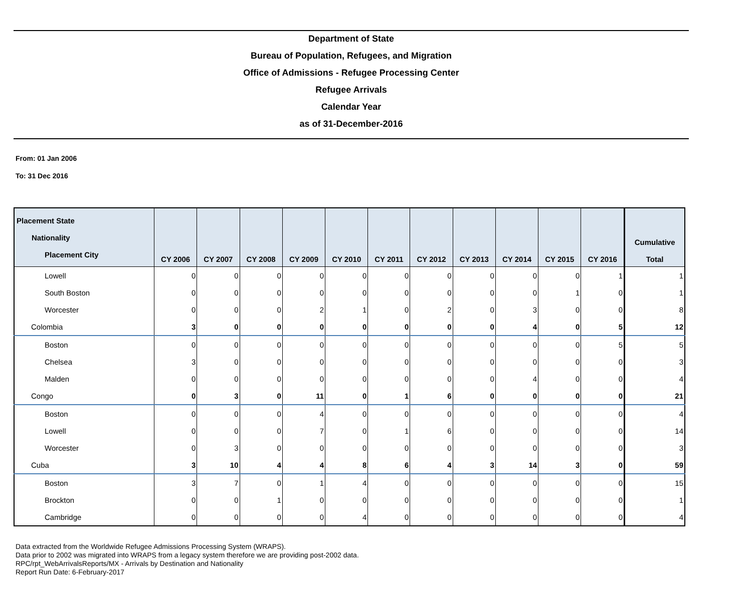Department of State
Bureau of Population, Refugees, and Migration
Office of Admissions - Refugee Processing Center
Refugee Arrivals
Calendar Year
as of 31-December-2016
From: 01 Jan 2006
To: 31 Dec 2016
| Placement State Nationality Placement City | CY 2006 | CY 2007 | CY 2008 | CY 2009 | CY 2010 | CY 2011 | CY 2012 | CY 2013 | CY 2014 | CY 2015 | CY 2016 | Cumulative Total |
| --- | --- | --- | --- | --- | --- | --- | --- | --- | --- | --- | --- | --- |
| Lowell | 0 | 0 | 0 | 0 | 0 | 0 | 0 | 0 | 0 | 0 | 1 | 1 |
| South Boston | 0 | 0 | 0 | 0 | 0 | 0 | 0 | 0 | 0 | 1 | 0 | 1 |
| Worcester | 0 | 0 | 0 | 2 | 1 | 0 | 2 | 0 | 3 | 0 | 0 | 8 |
| Colombia | 3 | 0 | 0 | 0 | 0 | 0 | 0 | 0 | 4 | 0 | 5 | 12 |
| Boston | 0 | 0 | 0 | 0 | 0 | 0 | 0 | 0 | 0 | 0 | 5 | 5 |
| Chelsea | 3 | 0 | 0 | 0 | 0 | 0 | 0 | 0 | 0 | 0 | 0 | 3 |
| Malden | 0 | 0 | 0 | 0 | 0 | 0 | 0 | 0 | 4 | 0 | 0 | 4 |
| Congo | 0 | 3 | 0 | 11 | 0 | 1 | 6 | 0 | 0 | 0 | 0 | 21 |
| Boston | 0 | 0 | 0 | 4 | 0 | 0 | 0 | 0 | 0 | 0 | 0 | 4 |
| Lowell | 0 | 0 | 0 | 7 | 0 | 1 | 6 | 0 | 0 | 0 | 0 | 14 |
| Worcester | 0 | 3 | 0 | 0 | 0 | 0 | 0 | 0 | 0 | 0 | 0 | 3 |
| Cuba | 3 | 10 | 4 | 4 | 8 | 6 | 4 | 3 | 14 | 3 | 0 | 59 |
| Boston | 3 | 7 | 0 | 1 | 4 | 0 | 0 | 0 | 0 | 0 | 0 | 15 |
| Brockton | 0 | 0 | 1 | 0 | 0 | 0 | 0 | 0 | 0 | 0 | 0 | 1 |
| Cambridge | 0 | 0 | 0 | 0 | 4 | 0 | 0 | 0 | 0 | 0 | 0 | 4 |
Data extracted from the Worldwide Refugee Admissions Processing System (WRAPS).
Data prior to 2002 was migrated into WRAPS from a legacy system therefore we are providing post-2002 data.
RPC/rpt_WebArrivalsReports/MX - Arrivals by Destination and Nationality
Report Run Date: 6-February-2017